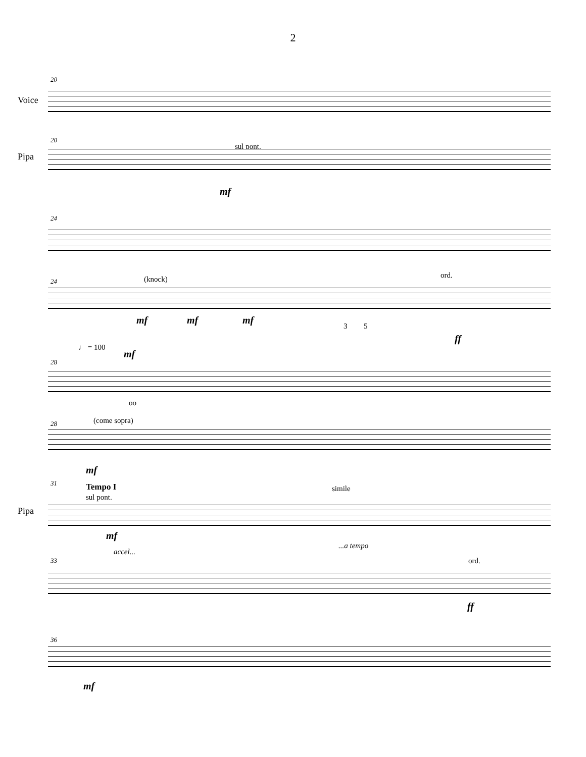2
20
Voice
20
Pipa
sul pont.
mf
24
(knock) ord.
24
mf mf mf
3 5
ff
♩ = 100
mf
28
oo
(come sopra) 28
mf
31 Tempo I
sul pont.
simile
Pipa
mf
accel...
...a tempo
33 ord.
ff
36
mf